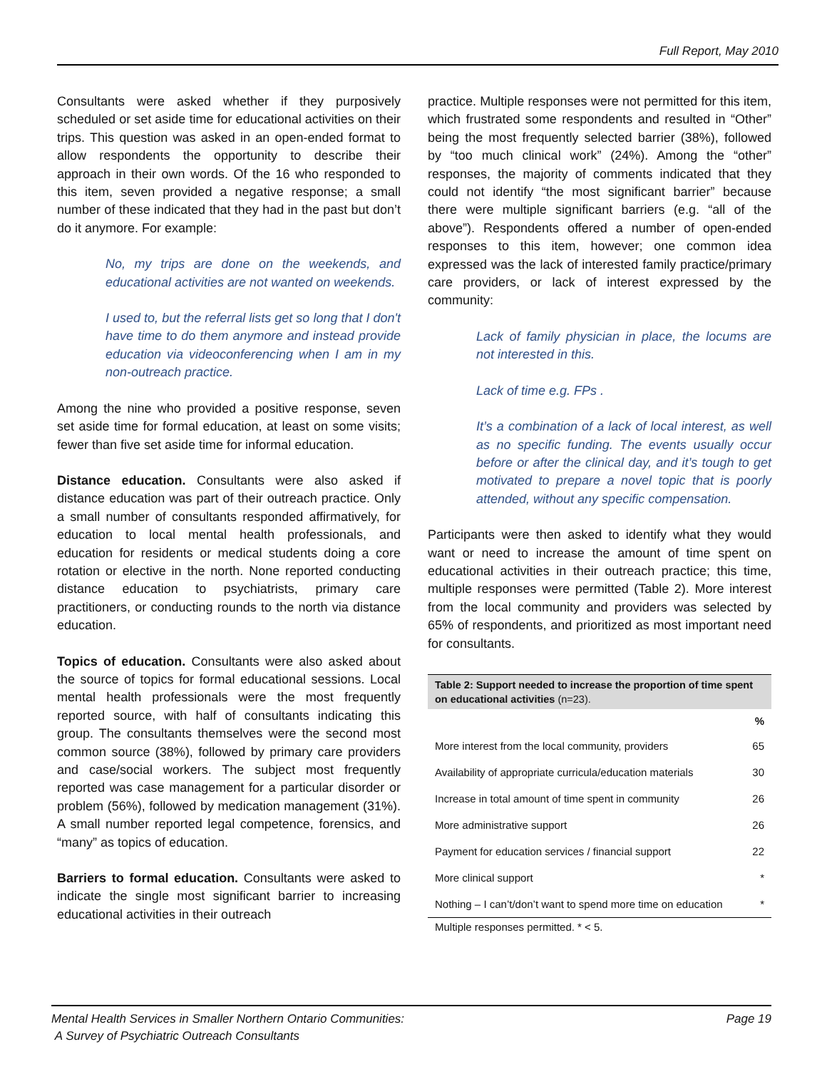Full Report, May 2010
Consultants were asked whether if they purposively scheduled or set aside time for educational activities on their trips. This question was asked in an open-ended format to allow respondents the opportunity to describe their approach in their own words. Of the 16 who responded to this item, seven provided a negative response; a small number of these indicated that they had in the past but don’t do it anymore. For example:
No, my trips are done on the weekends, and educational activities are not wanted on weekends.
I used to, but the referral lists get so long that I don't have time to do them anymore and instead provide education via videoconferencing when I am in my non-outreach practice.
Among the nine who provided a positive response, seven set aside time for formal education, at least on some visits; fewer than five set aside time for informal education.
Distance education. Consultants were also asked if distance education was part of their outreach practice. Only a small number of consultants responded affirmatively, for education to local mental health professionals, and education for residents or medical students doing a core rotation or elective in the north. None reported conducting distance education to psychiatrists, primary care practitioners, or conducting rounds to the north via distance education.
Topics of education. Consultants were also asked about the source of topics for formal educational sessions. Local mental health professionals were the most frequently reported source, with half of consultants indicating this group. The consultants themselves were the second most common source (38%), followed by primary care providers and case/social workers. The subject most frequently reported was case management for a particular disorder or problem (56%), followed by medication management (31%). A small number reported legal competence, forensics, and “many” as topics of education.
Barriers to formal education. Consultants were asked to indicate the single most significant barrier to increasing educational activities in their outreach
practice. Multiple responses were not permitted for this item, which frustrated some respondents and resulted in “Other” being the most frequently selected barrier (38%), followed by “too much clinical work” (24%). Among the “other” responses, the majority of comments indicated that they could not identify “the most significant barrier” because there were multiple significant barriers (e.g. “all of the above”). Respondents offered a number of open-ended responses to this item, however; one common idea expressed was the lack of interested family practice/primary care providers, or lack of interest expressed by the community:
Lack of family physician in place, the locums are not interested in this.
Lack of time e.g. FPs .
It’s a combination of a lack of local interest, as well as no specific funding. The events usually occur before or after the clinical day, and it’s tough to get motivated to prepare a novel topic that is poorly attended, without any specific compensation.
Participants were then asked to identify what they would want or need to increase the amount of time spent on educational activities in their outreach practice; this time, multiple responses were permitted (Table 2). More interest from the local community and providers was selected by 65% of respondents, and prioritized as most important need for consultants.
| Table 2: Support needed to increase the proportion of time spent on educational activities (n=23). | |
| --- | --- |
| | % |
| More interest from the local community, providers | 65 |
| Availability of appropriate curricula/education materials | 30 |
| Increase in total amount of time spent in community | 26 |
| More administrative support | 26 |
| Payment for education services / financial support | 22 |
| More clinical support | * |
| Nothing – I can’t/don’t want to spend more time on education | * |
| Multiple responses permitted. * < 5. | |
Mental Health Services in Smaller Northern Ontario Communities:
A Survey of Psychiatric Outreach Consultants
Page 19